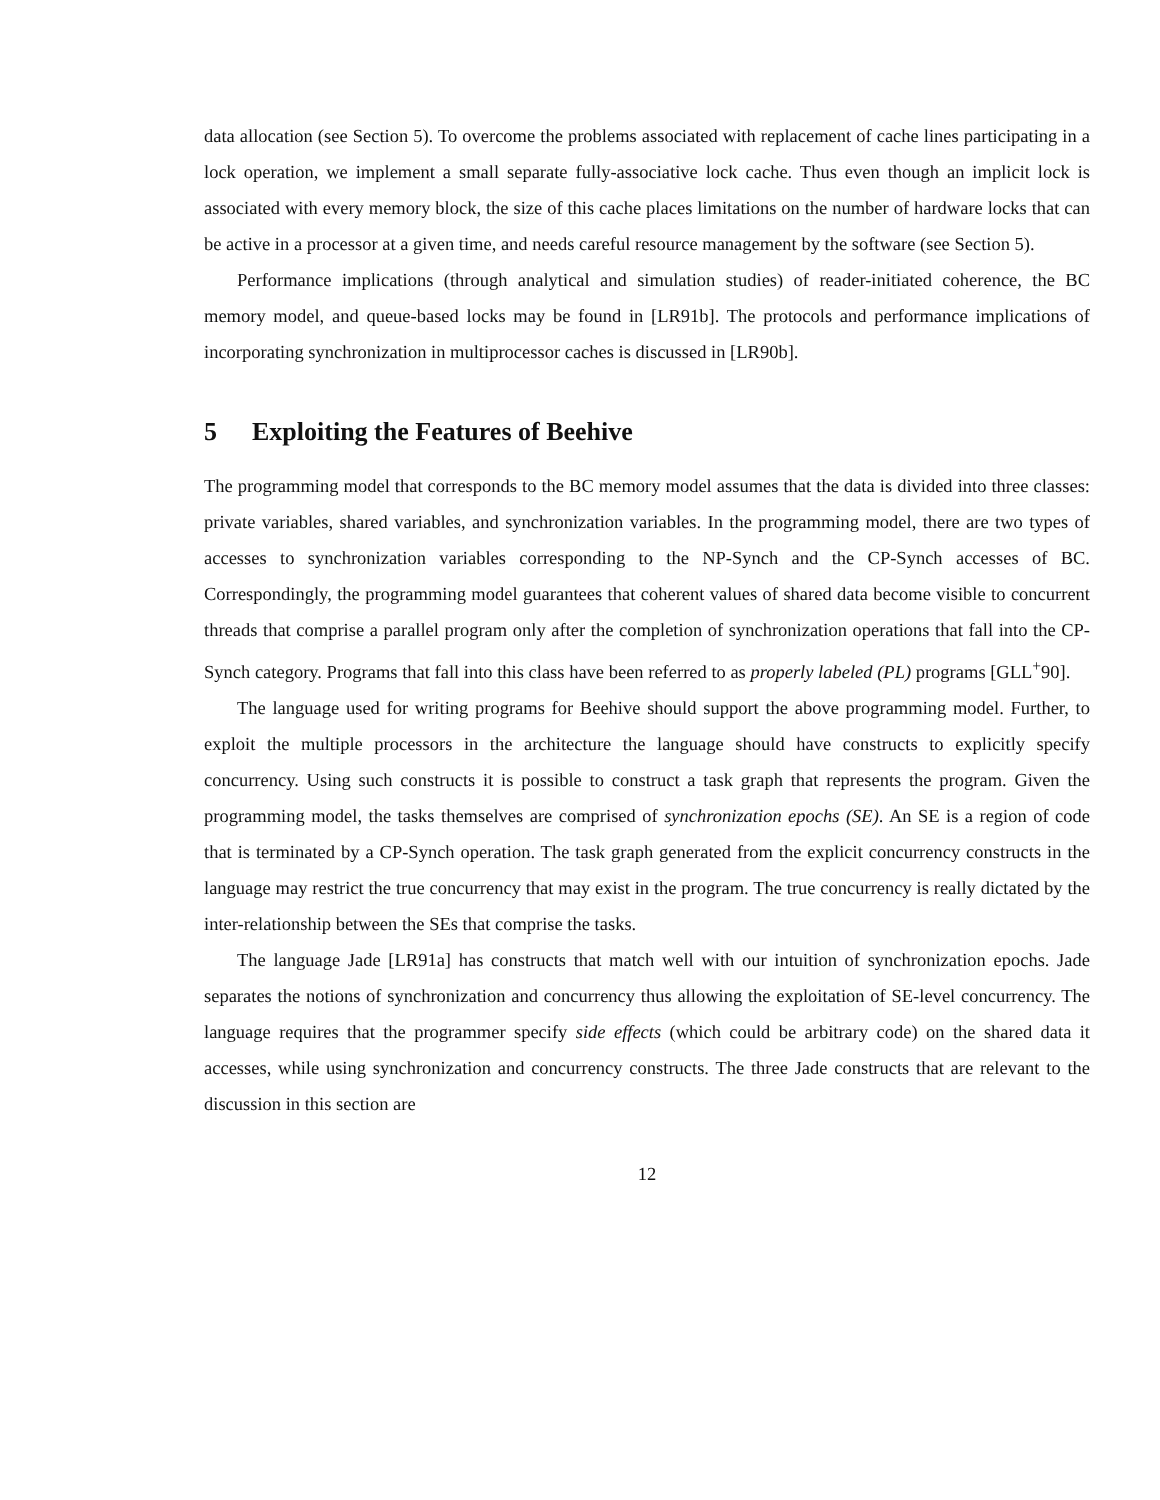data allocation (see Section 5). To overcome the problems associated with replacement of cache lines participating in a lock operation, we implement a small separate fully-associative lock cache. Thus even though an implicit lock is associated with every memory block, the size of this cache places limitations on the number of hardware locks that can be active in a processor at a given time, and needs careful resource management by the software (see Section 5).
Performance implications (through analytical and simulation studies) of reader-initiated coherence, the BC memory model, and queue-based locks may be found in [LR91b]. The protocols and performance implications of incorporating synchronization in multiprocessor caches is discussed in [LR90b].
5 Exploiting the Features of Beehive
The programming model that corresponds to the BC memory model assumes that the data is divided into three classes: private variables, shared variables, and synchronization variables. In the programming model, there are two types of accesses to synchronization variables corresponding to the NP-Synch and the CP-Synch accesses of BC. Correspondingly, the programming model guarantees that coherent values of shared data become visible to concurrent threads that comprise a parallel program only after the completion of synchronization operations that fall into the CP-Synch category. Programs that fall into this class have been referred to as properly labeled (PL) programs [GLL<sup>+</sup>90].
The language used for writing programs for Beehive should support the above programming model. Further, to exploit the multiple processors in the architecture the language should have constructs to explicitly specify concurrency. Using such constructs it is possible to construct a task graph that represents the program. Given the programming model, the tasks themselves are comprised of synchronization epochs (SE). An SE is a region of code that is terminated by a CP-Synch operation. The task graph generated from the explicit concurrency constructs in the language may restrict the true concurrency that may exist in the program. The true concurrency is really dictated by the inter-relationship between the SEs that comprise the tasks.
The language Jade [LR91a] has constructs that match well with our intuition of synchronization epochs. Jade separates the notions of synchronization and concurrency thus allowing the exploitation of SE-level concurrency. The language requires that the programmer specify side effects (which could be arbitrary code) on the shared data it accesses, while using synchronization and concurrency constructs. The three Jade constructs that are relevant to the discussion in this section are
12